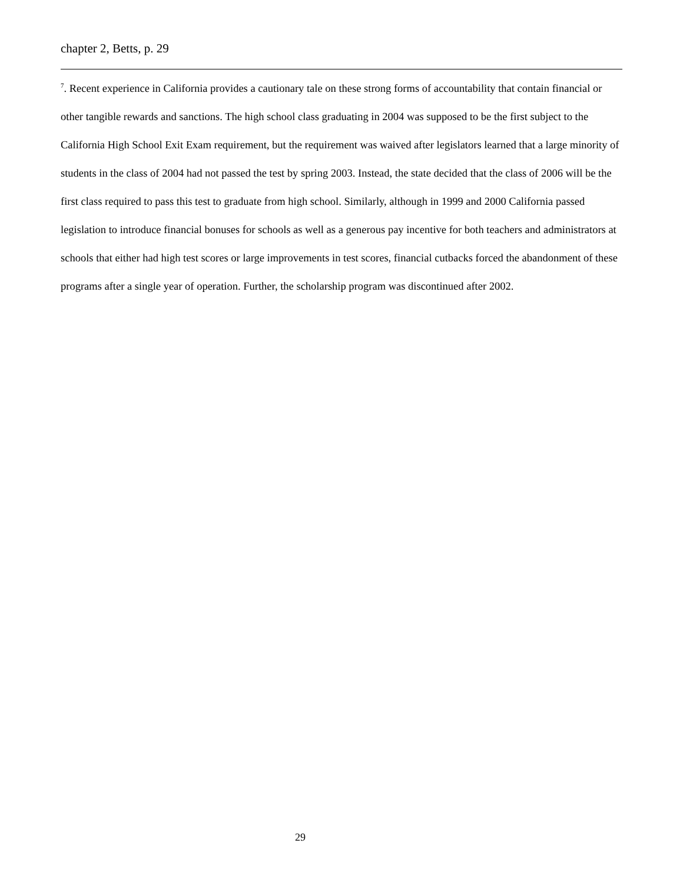chapter 2, Betts, p. 29
<sup>7</sup>. Recent experience in California provides a cautionary tale on these strong forms of accountability that contain financial or other tangible rewards and sanctions. The high school class graduating in 2004 was supposed to be the first subject to the California High School Exit Exam requirement, but the requirement was waived after legislators learned that a large minority of students in the class of 2004 had not passed the test by spring 2003. Instead, the state decided that the class of 2006 will be the first class required to pass this test to graduate from high school. Similarly, although in 1999 and 2000 California passed legislation to introduce financial bonuses for schools as well as a generous pay incentive for both teachers and administrators at schools that either had high test scores or large improvements in test scores, financial cutbacks forced the abandonment of these programs after a single year of operation. Further, the scholarship program was discontinued after 2002.
29